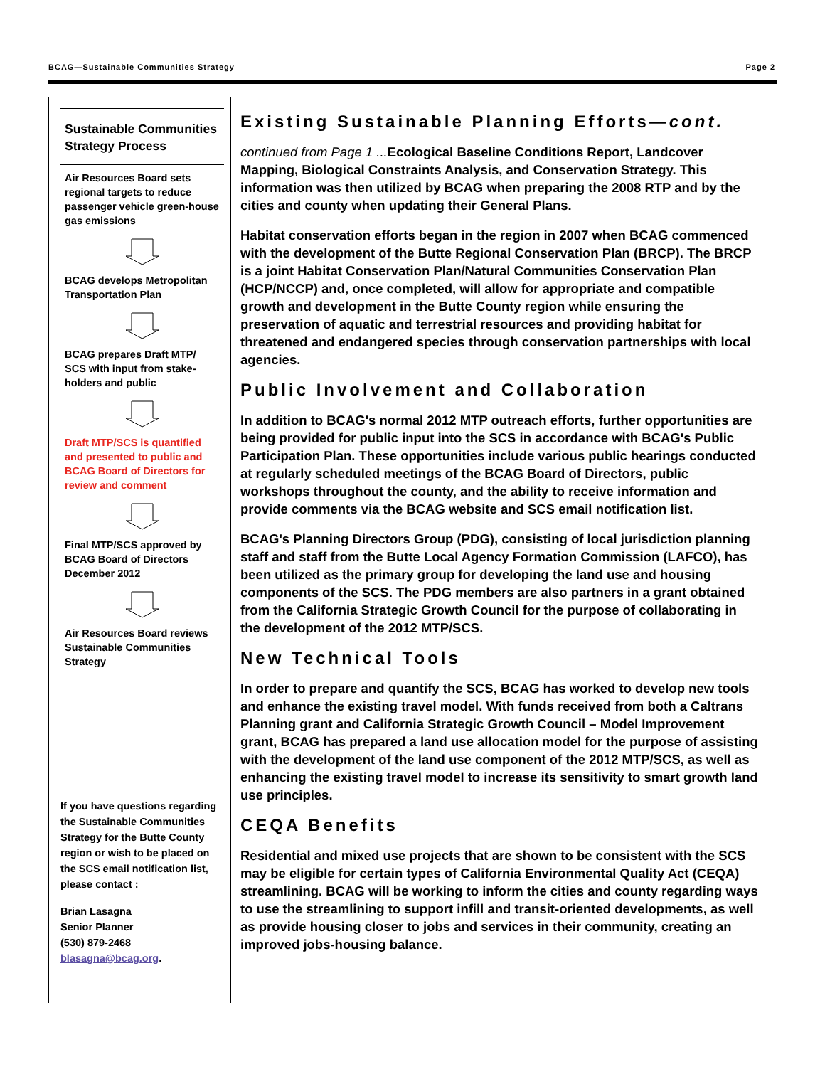BCAG—Sustainable Communities Strategy Page 2
Sustainable Communities Strategy Process
Air Resources Board sets regional targets to reduce passenger vehicle green-house gas emissions
BCAG develops Metropolitan Transportation Plan
BCAG prepares Draft MTP/ SCS with input from stake-holders and public
Draft MTP/SCS is quantified and presented to public and BCAG Board of Directors for review and comment
Final MTP/SCS approved by BCAG Board of Directors December 2012
Air Resources Board reviews Sustainable Communities Strategy
If you have questions regarding the Sustainable Communities Strategy for the Butte County region or wish to be placed on the SCS email notification list, please contact :
Brian Lasagna
Senior Planner
(530) 879-2468
blasagna@bcag.org.
Existing Sustainable Planning Efforts—cont.
continued from Page 1 ... Ecological Baseline Conditions Report, Landcover Mapping, Biological Constraints Analysis, and Conservation Strategy. This information was then utilized by BCAG when preparing the 2008 RTP and by the cities and county when updating their General Plans.
Habitat conservation efforts began in the region in 2007 when BCAG commenced with the development of the Butte Regional Conservation Plan (BRCP). The BRCP is a joint Habitat Conservation Plan/Natural Communities Conservation Plan (HCP/NCCP) and, once completed, will allow for appropriate and compatible growth and development in the Butte County region while ensuring the preservation of aquatic and terrestrial resources and providing habitat for threatened and endangered species through conservation partnerships with local agencies.
Public Involvement and Collaboration
In addition to BCAG's normal 2012 MTP outreach efforts, further opportunities are being provided for public input into the SCS in accordance with BCAG's Public Participation Plan. These opportunities include various public hearings conducted at regularly scheduled meetings of the BCAG Board of Directors, public workshops throughout the county, and the ability to receive information and provide comments via the BCAG website and SCS email notification list.
BCAG's Planning Directors Group (PDG), consisting of local jurisdiction planning staff and staff from the Butte Local Agency Formation Commission (LAFCO), has been utilized as the primary group for developing the land use and housing components of the SCS. The PDG members are also partners in a grant obtained from the California Strategic Growth Council for the purpose of collaborating in the development of the 2012 MTP/SCS.
New Technical Tools
In order to prepare and quantify the SCS, BCAG has worked to develop new tools and enhance the existing travel model. With funds received from both a Caltrans Planning grant and California Strategic Growth Council – Model Improvement grant, BCAG has prepared a land use allocation model for the purpose of assisting with the development of the land use component of the 2012 MTP/SCS, as well as enhancing the existing travel model to increase its sensitivity to smart growth land use principles.
CEQA Benefits
Residential and mixed use projects that are shown to be consistent with the SCS may be eligible for certain types of California Environmental Quality Act (CEQA) streamlining. BCAG will be working to inform the cities and county regarding ways to use the streamlining to support infill and transit-oriented developments, as well as provide housing closer to jobs and services in their community, creating an improved jobs-housing balance.